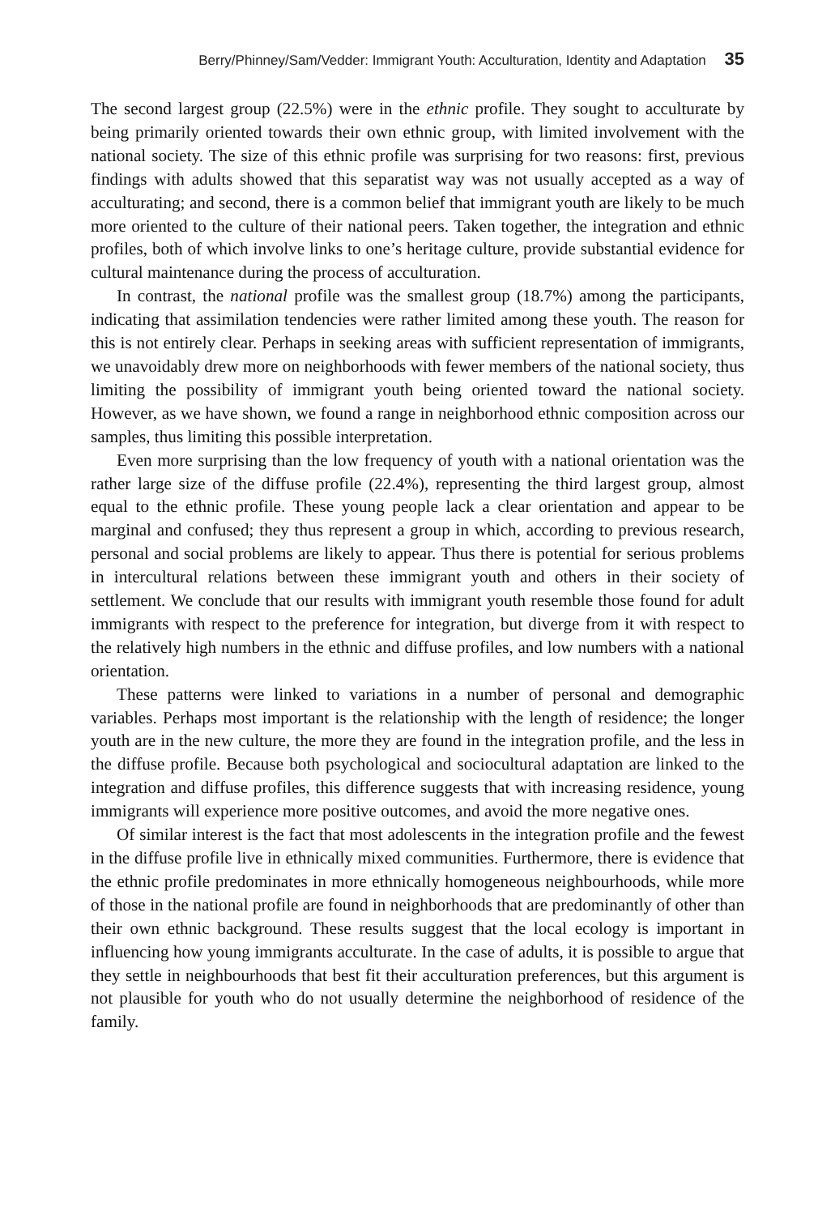Berry/Phinney/Sam/Vedder: Immigrant Youth: Acculturation, Identity and Adaptation 35
The second largest group (22.5%) were in the ethnic profile. They sought to acculturate by being primarily oriented towards their own ethnic group, with limited involvement with the national society. The size of this ethnic profile was surprising for two reasons: first, previous findings with adults showed that this separatist way was not usually accepted as a way of acculturating; and second, there is a common belief that immigrant youth are likely to be much more oriented to the culture of their national peers. Taken together, the integration and ethnic profiles, both of which involve links to one’s heritage culture, provide substantial evidence for cultural maintenance during the process of acculturation.
In contrast, the national profile was the smallest group (18.7%) among the participants, indicating that assimilation tendencies were rather limited among these youth. The reason for this is not entirely clear. Perhaps in seeking areas with sufficient representation of immigrants, we unavoidably drew more on neighborhoods with fewer members of the national society, thus limiting the possibility of immigrant youth being oriented toward the national society. However, as we have shown, we found a range in neighborhood ethnic composition across our samples, thus limiting this possible interpretation.
Even more surprising than the low frequency of youth with a national orientation was the rather large size of the diffuse profile (22.4%), representing the third largest group, almost equal to the ethnic profile. These young people lack a clear orientation and appear to be marginal and confused; they thus represent a group in which, according to previous research, personal and social problems are likely to appear. Thus there is potential for serious problems in intercultural relations between these immigrant youth and others in their society of settlement. We conclude that our results with immigrant youth resemble those found for adult immigrants with respect to the preference for integration, but diverge from it with respect to the relatively high numbers in the ethnic and diffuse profiles, and low numbers with a national orientation.
These patterns were linked to variations in a number of personal and demographic variables. Perhaps most important is the relationship with the length of residence; the longer youth are in the new culture, the more they are found in the integration profile, and the less in the diffuse profile. Because both psychological and sociocultural adaptation are linked to the integration and diffuse profiles, this difference suggests that with increasing residence, young immigrants will experience more positive outcomes, and avoid the more negative ones.
Of similar interest is the fact that most adolescents in the integration profile and the fewest in the diffuse profile live in ethnically mixed communities. Furthermore, there is evidence that the ethnic profile predominates in more ethnically homogeneous neighbourhoods, while more of those in the national profile are found in neighborhoods that are predominantly of other than their own ethnic background. These results suggest that the local ecology is important in influencing how young immigrants acculturate. In the case of adults, it is possible to argue that they settle in neighbourhoods that best fit their acculturation preferences, but this argument is not plausible for youth who do not usually determine the neighborhood of residence of the family.